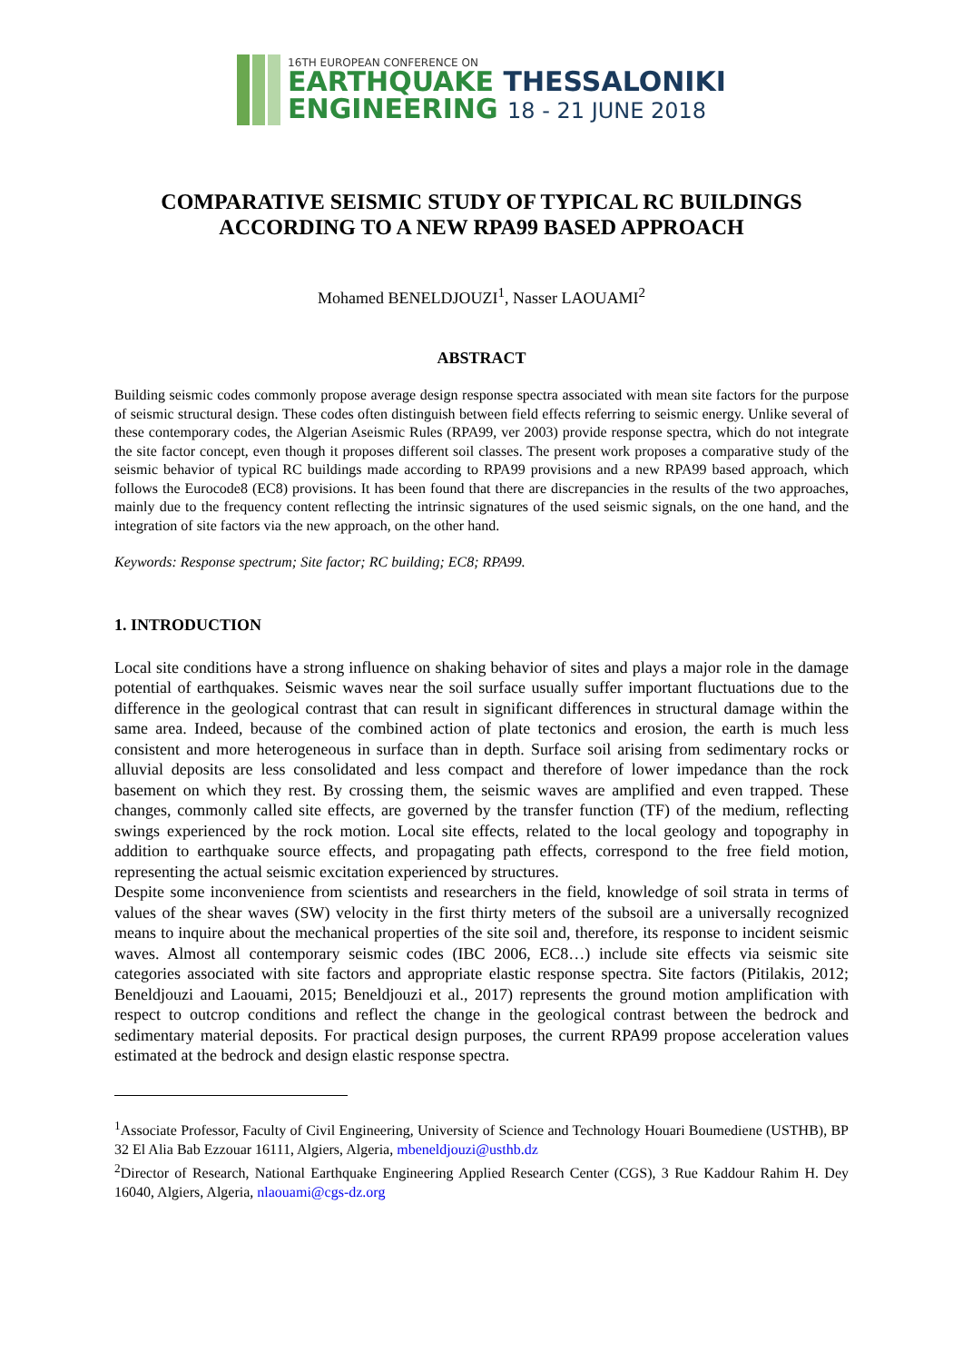16TH EUROPEAN CONFERENCE ON
EARTHQUAKE THESSALONIKI
ENGINEERING 18 - 21 JUNE 2018
COMPARATIVE SEISMIC STUDY OF TYPICAL RC BUILDINGS
ACCORDING TO A NEW RPA99 BASED APPROACH
Mohamed BENELDJOUZI<sup>1</sup>, Nasser LAOUAMI<sup>2</sup>
ABSTRACT
Building seismic codes commonly propose average design response spectra associated with mean site factors for the purpose of seismic structural design. These codes often distinguish between field effects referring to seismic energy. Unlike several of these contemporary codes, the Algerian Aseismic Rules (RPA99, ver 2003) provide response spectra, which do not integrate the site factor concept, even though it proposes different soil classes. The present work proposes a comparative study of the seismic behavior of typical RC buildings made according to RPA99 provisions and a new RPA99 based approach, which follows the Eurocode8 (EC8) provisions. It has been found that there are discrepancies in the results of the two approaches, mainly due to the frequency content reflecting the intrinsic signatures of the used seismic signals, on the one hand, and the integration of site factors via the new approach, on the other hand.
Keywords: Response spectrum; Site factor; RC building; EC8; RPA99.
1. INTRODUCTION
Local site conditions have a strong influence on shaking behavior of sites and plays a major role in the damage potential of earthquakes. Seismic waves near the soil surface usually suffer important fluctuations due to the difference in the geological contrast that can result in significant differences in structural damage within the same area. Indeed, because of the combined action of plate tectonics and erosion, the earth is much less consistent and more heterogeneous in surface than in depth. Surface soil arising from sedimentary rocks or alluvial deposits are less consolidated and less compact and therefore of lower impedance than the rock basement on which they rest. By crossing them, the seismic waves are amplified and even trapped. These changes, commonly called site effects, are governed by the transfer function (TF) of the medium, reflecting swings experienced by the rock motion. Local site effects, related to the local geology and topography in addition to earthquake source effects, and propagating path effects, correspond to the free field motion, representing the actual seismic excitation experienced by structures.
Despite some inconvenience from scientists and researchers in the field, knowledge of soil strata in terms of values of the shear waves (SW) velocity in the first thirty meters of the subsoil are a universally recognized means to inquire about the mechanical properties of the site soil and, therefore, its response to incident seismic waves. Almost all contemporary seismic codes (IBC 2006, EC8…) include site effects via seismic site categories associated with site factors and appropriate elastic response spectra. Site factors (Pitilakis, 2012; Beneldjouzi and Laouami, 2015; Beneldjouzi et al., 2017) represents the ground motion amplification with respect to outcrop conditions and reflect the change in the geological contrast between the bedrock and sedimentary material deposits. For practical design purposes, the current RPA99 propose acceleration values estimated at the bedrock and design elastic response spectra.
<sup>1</sup> Associate Professor, Faculty of Civil Engineering, University of Science and Technology Houari Boumediene (USTHB), BP 32 El Alia Bab Ezzouar 16111, Algiers, Algeria, mbeneldjouzi@usthb.dz
<sup>2</sup> Director of Research, National Earthquake Engineering Applied Research Center (CGS), 3 Rue Kaddour Rahim H. Dey 16040, Algiers, Algeria, nlaouami@cgs-dz.org